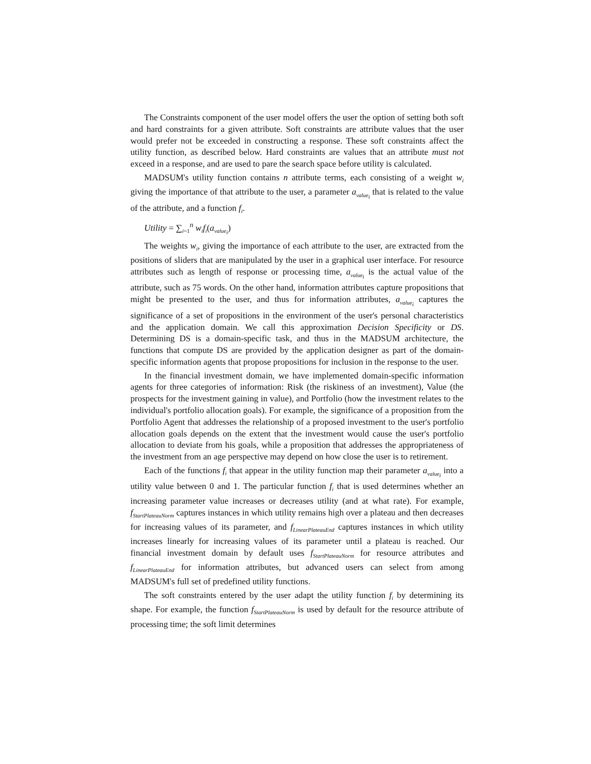The Constraints component of the user model offers the user the option of setting both soft and hard constraints for a given attribute. Soft constraints are attribute values that the user would prefer not be exceeded in constructing a response. These soft constraints affect the utility function, as described below. Hard constraints are values that an attribute must not exceed in a response, and are used to pare the search space before utility is calculated.
MADSUM's utility function contains n attribute terms, each consisting of a weight w<sub>i</sub> giving the importance of that attribute to the user, a parameter a<sub>value<sub>i</sub></sub> that is related to the value of the attribute, and a function f<sub>i</sub>.
Utility = ∑<sub>i=1</sub><sup>n</sup> w<sub>i</sub>f<sub>i</sub>(a<sub>value<sub>i</sub></sub>)
The weights w<sub>i</sub>, giving the importance of each attribute to the user, are extracted from the positions of sliders that are manipulated by the user in a graphical user interface. For resource attributes such as length of response or processing time, a<sub>value<sub>i</sub></sub> is the actual value of the attribute, such as 75 words. On the other hand, information attributes capture propositions that might be presented to the user, and thus for information attributes, a<sub>value<sub>i</sub></sub> captures the significance of a set of propositions in the environment of the user's personal characteristics and the application domain. We call this approximation Decision Specificity or DS. Determining DS is a domain-specific task, and thus in the MADSUM architecture, the functions that compute DS are provided by the application designer as part of the domain-specific information agents that propose propositions for inclusion in the response to the user.
In the financial investment domain, we have implemented domain-specific information agents for three categories of information: Risk (the riskiness of an investment), Value (the prospects for the investment gaining in value), and Portfolio (how the investment relates to the individual's portfolio allocation goals). For example, the significance of a proposition from the Portfolio Agent that addresses the relationship of a proposed investment to the user's portfolio allocation goals depends on the extent that the investment would cause the user's portfolio allocation to deviate from his goals, while a proposition that addresses the appropriateness of the investment from an age perspective may depend on how close the user is to retirement.
Each of the functions f<sub>i</sub> that appear in the utility function map their parameter a<sub>value<sub>i</sub></sub> into a utility value between 0 and 1. The particular function f<sub>i</sub> that is used determines whether an increasing parameter value increases or decreases utility (and at what rate). For example, f<sub>StartPlateauNorm</sub> captures instances in which utility remains high over a plateau and then decreases for increasing values of its parameter, and f<sub>LinearPlateauEnd</sub> captures instances in which utility increases linearly for increasing values of its parameter until a plateau is reached. Our financial investment domain by default uses f<sub>StartPlateauNorm</sub> for resource attributes and f<sub>LinearPlateauEnd</sub> for information attributes, but advanced users can select from among MADSUM's full set of predefined utility functions.
The soft constraints entered by the user adapt the utility function f<sub>i</sub> by determining its shape. For example, the function f<sub>StartPlateauNorm</sub> is used by default for the resource attribute of processing time; the soft limit determines